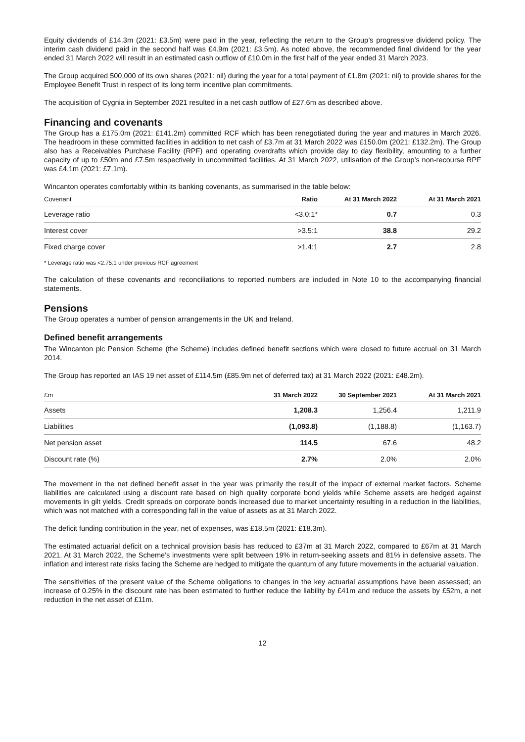Equity dividends of £14.3m (2021: £3.5m) were paid in the year, reflecting the return to the Group’s progressive dividend policy. The interim cash dividend paid in the second half was £4.9m (2021: £3.5m). As noted above, the recommended final dividend for the year ended 31 March 2022 will result in an estimated cash outflow of £10.0m in the first half of the year ended 31 March 2023.
The Group acquired 500,000 of its own shares (2021: nil) during the year for a total payment of £1.8m (2021: nil) to provide shares for the Employee Benefit Trust in respect of its long term incentive plan commitments.
The acquisition of Cygnia in September 2021 resulted in a net cash outflow of £27.6m as described above.
Financing and covenants
The Group has a £175.0m (2021: £141.2m) committed RCF which has been renegotiated during the year and matures in March 2026. The headroom in these committed facilities in addition to net cash of £3.7m at 31 March 2022 was £150.0m (2021: £132.2m). The Group also has a Receivables Purchase Facility (RPF) and operating overdrafts which provide day to day flexibility, amounting to a further capacity of up to £50m and £7.5m respectively in uncommitted facilities. At 31 March 2022, utilisation of the Group’s non-recourse RPF was £4.1m (2021: £7.1m).
Wincanton operates comfortably within its banking covenants, as summarised in the table below:
| Covenant | Ratio | At 31 March 2022 | At 31 March 2021 |
| --- | --- | --- | --- |
| Leverage ratio | <3.0:1* | 0.7 | 0.3 |
| Interest cover | >3.5:1 | 38.8 | 29.2 |
| Fixed charge cover | >1.4:1 | 2.7 | 2.8 |
* Leverage ratio was <2.75:1 under previous RCF agreement
The calculation of these covenants and reconciliations to reported numbers are included in Note 10 to the accompanying financial statements.
Pensions
The Group operates a number of pension arrangements in the UK and Ireland.
Defined benefit arrangements
The Wincanton plc Pension Scheme (the Scheme) includes defined benefit sections which were closed to future accrual on 31 March 2014.
The Group has reported an IAS 19 net asset of £114.5m (£85.9m net of deferred tax) at 31 March 2022 (2021: £48.2m).
| £m | 31 March 2022 | 30 September 2021 | At 31 March 2021 |
| --- | --- | --- | --- |
| Assets | 1,208.3 | 1,256.4 | 1,211.9 |
| Liabilities | (1,093.8) | (1,188.8) | (1,163.7) |
| Net pension asset | 114.5 | 67.6 | 48.2 |
| Discount rate (%) | 2.7% | 2.0% | 2.0% |
The movement in the net defined benefit asset in the year was primarily the result of the impact of external market factors. Scheme liabilities are calculated using a discount rate based on high quality corporate bond yields while Scheme assets are hedged against movements in gilt yields. Credit spreads on corporate bonds increased due to market uncertainty resulting in a reduction in the liabilities, which was not matched with a corresponding fall in the value of assets as at 31 March 2022.
The deficit funding contribution in the year, net of expenses, was £18.5m (2021: £18.3m).
The estimated actuarial deficit on a technical provision basis has reduced to £37m at 31 March 2022, compared to £67m at 31 March 2021. At 31 March 2022, the Scheme’s investments were split between 19% in return-seeking assets and 81% in defensive assets. The inflation and interest rate risks facing the Scheme are hedged to mitigate the quantum of any future movements in the actuarial valuation.
The sensitivities of the present value of the Scheme obligations to changes in the key actuarial assumptions have been assessed; an increase of 0.25% in the discount rate has been estimated to further reduce the liability by £41m and reduce the assets by £52m, a net reduction in the net asset of £11m.
12